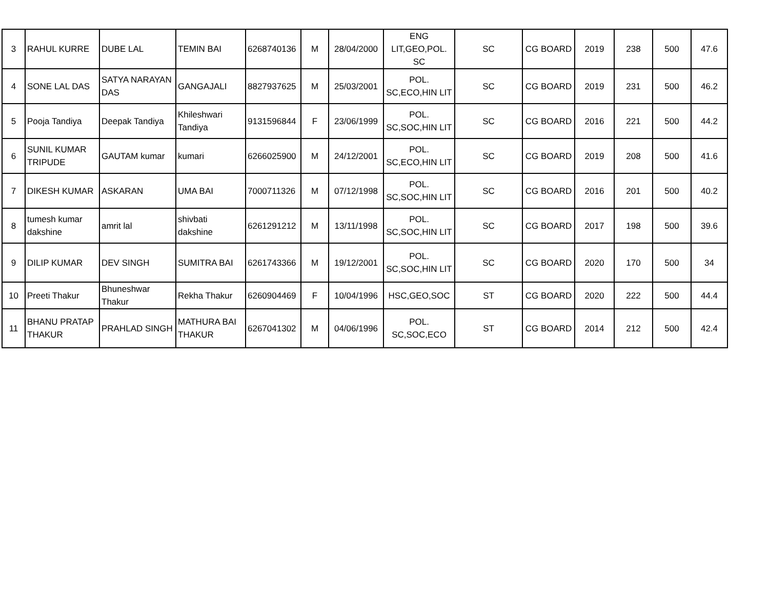| 3 | RAHUL KURRE | DUBE LAL | TEMIN BAI | 6268740136 | M | 28/04/2000 | ENG LIT,GEO,POL. SC | SC | CG BOARD | 2019 | 238 | 500 | 47.6 |
| 4 | SONE LAL DAS | SATYA NARAYAN DAS | GANGAJALI | 8827937625 | M | 25/03/2001 | POL. SC,ECO,HIN LIT | SC | CG BOARD | 2019 | 231 | 500 | 46.2 |
| 5 | Pooja Tandiya | Deepak Tandiya | Khileshwari Tandiya | 9131596844 | F | 23/06/1999 | POL. SC,SOC,HIN LIT | SC | CG BOARD | 2016 | 221 | 500 | 44.2 |
| 6 | SUNIL KUMAR TRIPUDE | GAUTAM kumar | kumari | 6266025900 | M | 24/12/2001 | POL. SC,ECO,HIN LIT | SC | CG BOARD | 2019 | 208 | 500 | 41.6 |
| 7 | DIKESH KUMAR | ASKARAN | UMA BAI | 7000711326 | M | 07/12/1998 | POL. SC,SOC,HIN LIT | SC | CG BOARD | 2016 | 201 | 500 | 40.2 |
| 8 | tumesh kumar dakshine | amrit lal | shivbati dakshine | 6261291212 | M | 13/11/1998 | POL. SC,SOC,HIN LIT | SC | CG BOARD | 2017 | 198 | 500 | 39.6 |
| 9 | DILIP KUMAR | DEV SINGH | SUMITRA BAI | 6261743366 | M | 19/12/2001 | POL. SC,SOC,HIN LIT | SC | CG BOARD | 2020 | 170 | 500 | 34 |
| 10 | Preeti Thakur | Bhuneshwar Thakur | Rekha Thakur | 6260904469 | F | 10/04/1996 | HSC,GEO,SOC | ST | CG BOARD | 2020 | 222 | 500 | 44.4 |
| 11 | BHANU PRATAP THAKUR | PRAHLAD SINGH | MATHURA BAI THAKUR | 6267041302 | M | 04/06/1996 | POL. SC,SOC,ECO | ST | CG BOARD | 2014 | 212 | 500 | 42.4 |